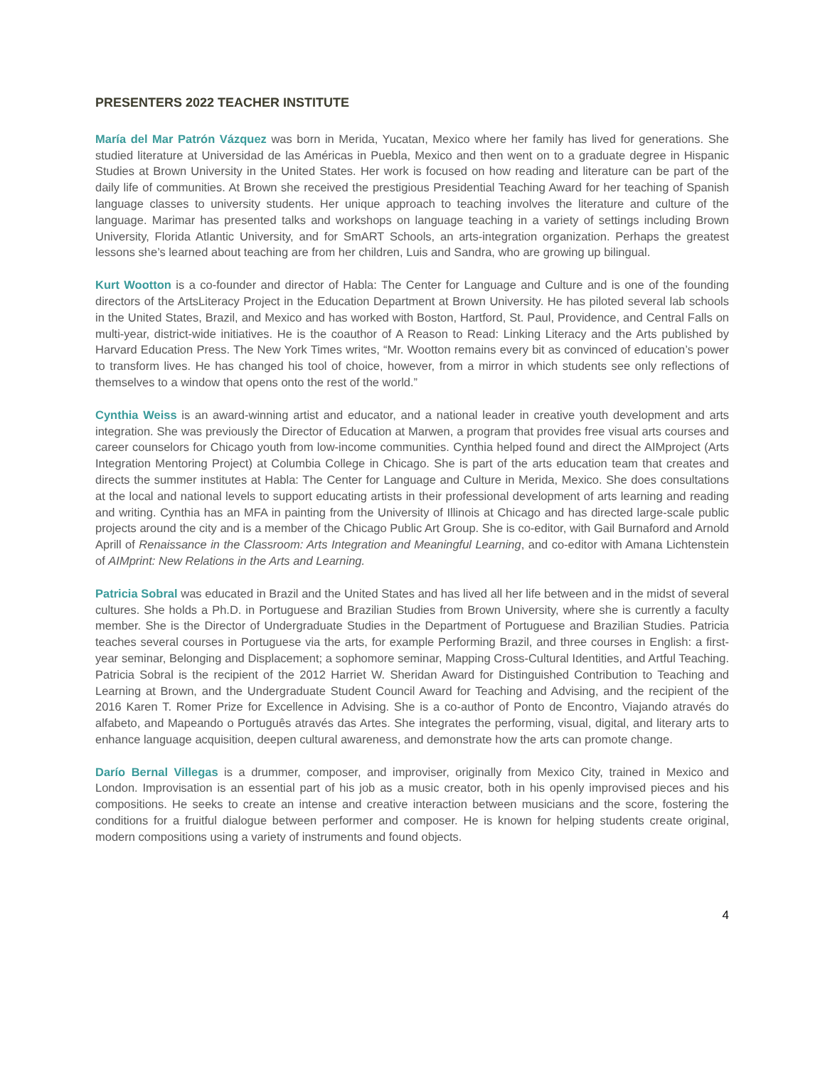PRESENTERS 2022 TEACHER INSTITUTE
María del Mar Patrón Vázquez was born in Merida, Yucatan, Mexico where her family has lived for generations. She studied literature at Universidad de las Américas in Puebla, Mexico and then went on to a graduate degree in Hispanic Studies at Brown University in the United States. Her work is focused on how reading and literature can be part of the daily life of communities. At Brown she received the prestigious Presidential Teaching Award for her teaching of Spanish language classes to university students. Her unique approach to teaching involves the literature and culture of the language. Marimar has presented talks and workshops on language teaching in a variety of settings including Brown University, Florida Atlantic University, and for SmART Schools, an arts-integration organization. Perhaps the greatest lessons she’s learned about teaching are from her children, Luis and Sandra, who are growing up bilingual.
Kurt Wootton is a co-founder and director of Habla: The Center for Language and Culture and is one of the founding directors of the ArtsLiteracy Project in the Education Department at Brown University. He has piloted several lab schools in the United States, Brazil, and Mexico and has worked with Boston, Hartford, St. Paul, Providence, and Central Falls on multi-year, district-wide initiatives. He is the coauthor of A Reason to Read: Linking Literacy and the Arts published by Harvard Education Press. The New York Times writes, “Mr. Wootton remains every bit as convinced of education’s power to transform lives. He has changed his tool of choice, however, from a mirror in which students see only reflections of themselves to a window that opens onto the rest of the world.”
Cynthia Weiss is an award-winning artist and educator, and a national leader in creative youth development and arts integration. She was previously the Director of Education at Marwen, a program that provides free visual arts courses and career counselors for Chicago youth from low-income communities. Cynthia helped found and direct the AIMproject (Arts Integration Mentoring Project) at Columbia College in Chicago. She is part of the arts education team that creates and directs the summer institutes at Habla: The Center for Language and Culture in Merida, Mexico. She does consultations at the local and national levels to support educating artists in their professional development of arts learning and reading and writing. Cynthia has an MFA in painting from the University of Illinois at Chicago and has directed large-scale public projects around the city and is a member of the Chicago Public Art Group. She is co-editor, with Gail Burnaford and Arnold Aprill of Renaissance in the Classroom: Arts Integration and Meaningful Learning, and co-editor with Amana Lichtenstein of AIMprint: New Relations in the Arts and Learning.
Patricia Sobral was educated in Brazil and the United States and has lived all her life between and in the midst of several cultures. She holds a Ph.D. in Portuguese and Brazilian Studies from Brown University, where she is currently a faculty member. She is the Director of Undergraduate Studies in the Department of Portuguese and Brazilian Studies. Patricia teaches several courses in Portuguese via the arts, for example Performing Brazil, and three courses in English: a first-year seminar, Belonging and Displacement; a sophomore seminar, Mapping Cross-Cultural Identities, and Artful Teaching. Patricia Sobral is the recipient of the 2012 Harriet W. Sheridan Award for Distinguished Contribution to Teaching and Learning at Brown, and the Undergraduate Student Council Award for Teaching and Advising, and the recipient of the 2016 Karen T. Romer Prize for Excellence in Advising. She is a co-author of Ponto de Encontro, Viajando através do alfabeto, and Mapeando o Português através das Artes. She integrates the performing, visual, digital, and literary arts to enhance language acquisition, deepen cultural awareness, and demonstrate how the arts can promote change.
Darío Bernal Villegas is a drummer, composer, and improviser, originally from Mexico City, trained in Mexico and London. Improvisation is an essential part of his job as a music creator, both in his openly improvised pieces and his compositions. He seeks to create an intense and creative interaction between musicians and the score, fostering the conditions for a fruitful dialogue between performer and composer. He is known for helping students create original, modern compositions using a variety of instruments and found objects.
4